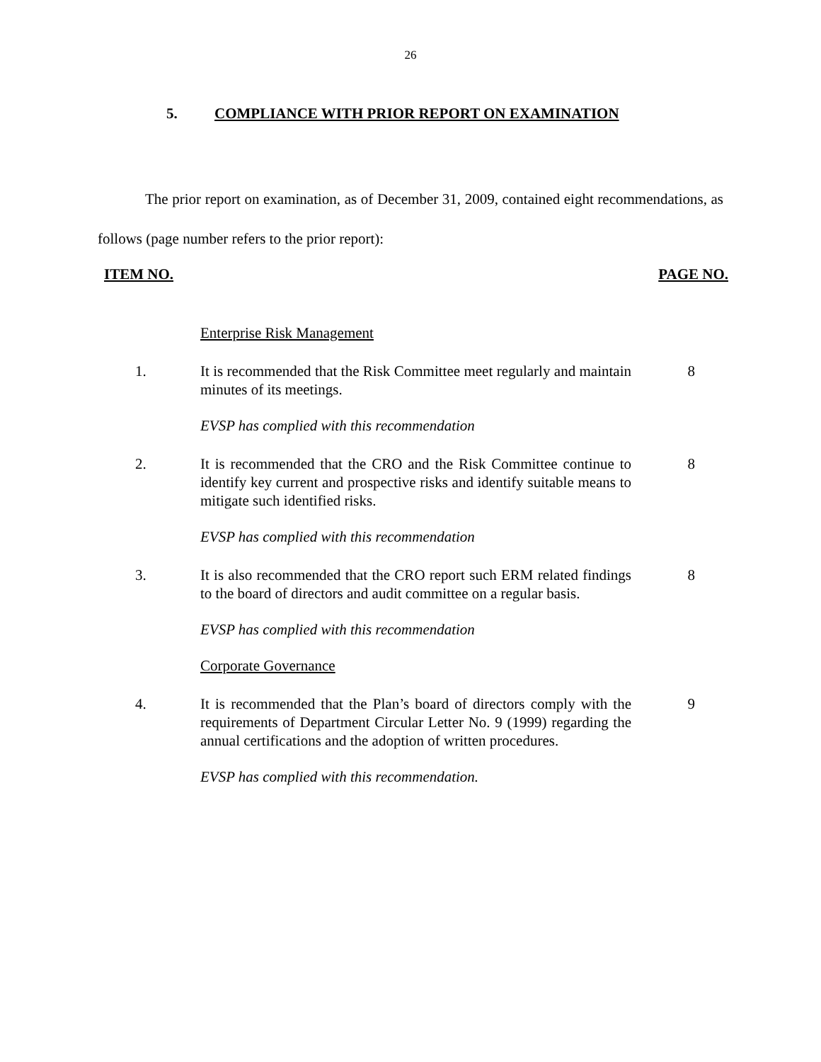26
5. COMPLIANCE WITH PRIOR REPORT ON EXAMINATION
The prior report on examination, as of December 31, 2009, contained eight recommendations, as follows (page number refers to the prior report):
ITEM NO. PAGE NO.
Enterprise Risk Management
1. It is recommended that the Risk Committee meet regularly and maintain minutes of its meetings.
8
EVSP has complied with this recommendation
2. It is recommended that the CRO and the Risk Committee continue to identify key current and prospective risks and identify suitable means to mitigate such identified risks.
8
EVSP has complied with this recommendation
3. It is also recommended that the CRO report such ERM related findings to the board of directors and audit committee on a regular basis.
8
EVSP has complied with this recommendation
Corporate Governance
4. It is recommended that the Plan’s board of directors comply with the requirements of Department Circular Letter No. 9 (1999) regarding the annual certifications and the adoption of written procedures.
9
EVSP has complied with this recommendation.